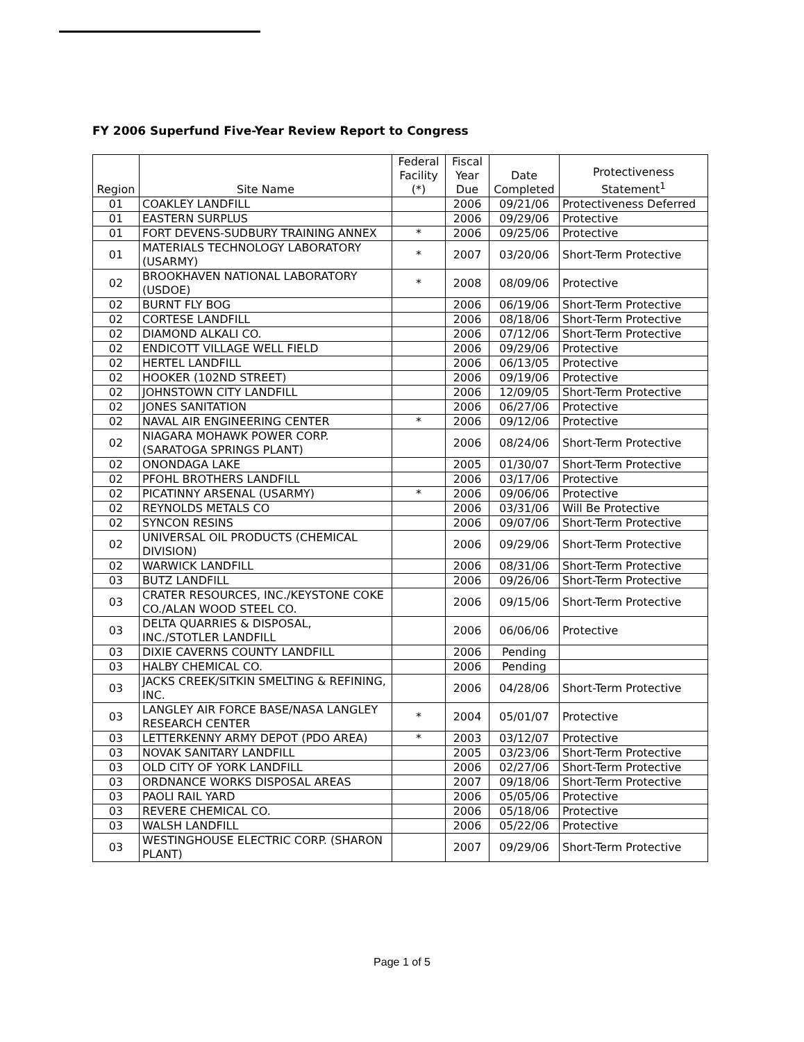FY 2006 Superfund Five-Year Review Report to Congress
| Region | Site Name | Federal Facility (*) | Fiscal Year Due | Date Completed | Protectiveness Statement<sup>1</sup> |
| --- | --- | --- | --- | --- | --- |
| 01 | COAKLEY LANDFILL | | 2006 | 09/21/06 | Protectiveness Deferred |
| 01 | EASTERN SURPLUS | | 2006 | 09/29/06 | Protective |
| 01 | FORT DEVENS-SUDBURY TRAINING ANNEX | * | 2006 | 09/25/06 | Protective |
| 01 | MATERIALS TECHNOLOGY LABORATORY (USARMY) | * | 2007 | 03/20/06 | Short-Term Protective |
| 02 | BROOKHAVEN NATIONAL LABORATORY (USDOE) | * | 2008 | 08/09/06 | Protective |
| 02 | BURNT FLY BOG | | 2006 | 06/19/06 | Short-Term Protective |
| 02 | CORTESE LANDFILL | | 2006 | 08/18/06 | Short-Term Protective |
| 02 | DIAMOND ALKALI CO. | | 2006 | 07/12/06 | Short-Term Protective |
| 02 | ENDICOTT VILLAGE WELL FIELD | | 2006 | 09/29/06 | Protective |
| 02 | HERTEL LANDFILL | | 2006 | 06/13/05 | Protective |
| 02 | HOOKER (102ND STREET) | | 2006 | 09/19/06 | Protective |
| 02 | JOHNSTOWN CITY LANDFILL | | 2006 | 12/09/05 | Short-Term Protective |
| 02 | JONES SANITATION | | 2006 | 06/27/06 | Protective |
| 02 | NAVAL AIR ENGINEERING CENTER | * | 2006 | 09/12/06 | Protective |
| 02 | NIAGARA MOHAWK POWER CORP. (SARATOGA SPRINGS PLANT) | | 2006 | 08/24/06 | Short-Term Protective |
| 02 | ONONDAGA LAKE | | 2005 | 01/30/07 | Short-Term Protective |
| 02 | PFOHL BROTHERS LANDFILL | | 2006 | 03/17/06 | Protective |
| 02 | PICATINNY ARSENAL (USARMY) | * | 2006 | 09/06/06 | Protective |
| 02 | REYNOLDS METALS CO | | 2006 | 03/31/06 | Will Be Protective |
| 02 | SYNCON RESINS | | 2006 | 09/07/06 | Short-Term Protective |
| 02 | UNIVERSAL OIL PRODUCTS (CHEMICAL DIVISION) | | 2006 | 09/29/06 | Short-Term Protective |
| 02 | WARWICK LANDFILL | | 2006 | 08/31/06 | Short-Term Protective |
| 03 | BUTZ LANDFILL | | 2006 | 09/26/06 | Short-Term Protective |
| 03 | CRATER RESOURCES, INC./KEYSTONE COKE CO./ALAN WOOD STEEL CO. | | 2006 | 09/15/06 | Short-Term Protective |
| 03 | DELTA QUARRIES & DISPOSAL, INC./STOTLER LANDFILL | | 2006 | 06/06/06 | Protective |
| 03 | DIXIE CAVERNS COUNTY LANDFILL | | 2006 | Pending | |
| 03 | HALBY CHEMICAL CO. | | 2006 | Pending | |
| 03 | JACKS CREEK/SITKIN SMELTING & REFINING, INC. | | 2006 | 04/28/06 | Short-Term Protective |
| 03 | LANGLEY AIR FORCE BASE/NASA LANGLEY RESEARCH CENTER | * | 2004 | 05/01/07 | Protective |
| 03 | LETTERKENNY ARMY DEPOT (PDO AREA) | * | 2003 | 03/12/07 | Protective |
| 03 | NOVAK SANITARY LANDFILL | | 2005 | 03/23/06 | Short-Term Protective |
| 03 | OLD CITY OF YORK LANDFILL | | 2006 | 02/27/06 | Short-Term Protective |
| 03 | ORDNANCE WORKS DISPOSAL AREAS | | 2007 | 09/18/06 | Short-Term Protective |
| 03 | PAOLI RAIL YARD | | 2006 | 05/05/06 | Protective |
| 03 | REVERE CHEMICAL CO. | | 2006 | 05/18/06 | Protective |
| 03 | WALSH LANDFILL | | 2006 | 05/22/06 | Protective |
| 03 | WESTINGHOUSE ELECTRIC CORP. (SHARON PLANT) | | 2007 | 09/29/06 | Short-Term Protective |
Page 1 of 5